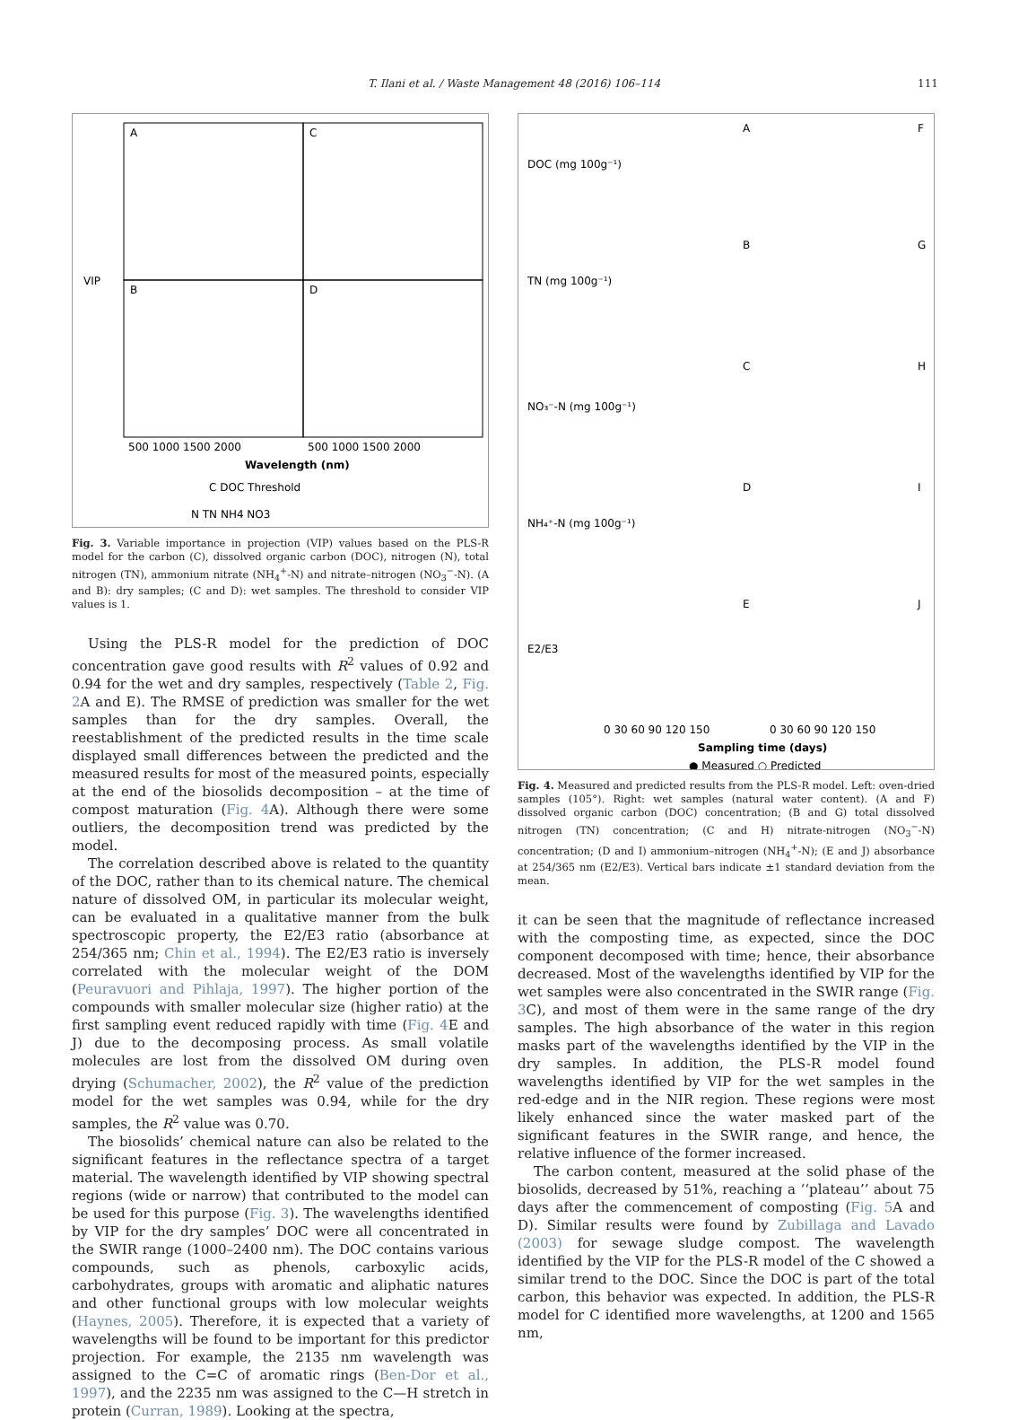T. Ilani et al. / Waste Management 48 (2016) 106–114 111
A
C
B
D
VIP
500 1000 1500 2000
500 1000 1500 2000
Wavelength (nm)
C DOC Threshold
N TN NH4 NO3
Fig. 3. Variable importance in projection (VIP) values based on the PLS-R model for the carbon (C), dissolved organic carbon (DOC), nitrogen (N), total nitrogen (TN), ammonium nitrate (NH<sub>4</sub><sup>+</sup>-N) and nitrate–nitrogen (NO<sub>3</sub><sup>−</sup>-N). (A and B): dry samples; (C and D): wet samples. The threshold to consider VIP values is 1.
Using the PLS-R model for the prediction of DOC concentration gave good results with R<sup>2</sup> values of 0.92 and 0.94 for the wet and dry samples, respectively (Table 2, Fig. 2 A and E). The RMSE of prediction was smaller for the wet samples than for the dry samples. Overall, the reestablishment of the predicted results in the time scale displayed small differences between the predicted and the measured results for most of the measured points, especially at the end of the biosolids decomposition – at the time of compost maturation (Fig. 4 A). Although there were some outliers, the decomposition trend was predicted by the model.
The correlation described above is related to the quantity of the DOC, rather than to its chemical nature. The chemical nature of dissolved OM, in particular its molecular weight, can be evaluated in a qualitative manner from the bulk spectroscopic property, the E2/E3 ratio (absorbance at 254/365 nm; Chin et al., 1994). The E2/E3 ratio is inversely correlated with the molecular weight of the DOM (Peuravuori and Pihlaja, 1997). The higher portion of the compounds with smaller molecular size (higher ratio) at the first sampling event reduced rapidly with time (Fig. 4 E and J) due to the decomposing process. As small volatile molecules are lost from the dissolved OM during oven drying (Schumacher, 2002), the R<sup>2</sup> value of the prediction model for the wet samples was 0.94, while for the dry samples, the R<sup>2</sup> value was 0.70.
The biosolids’ chemical nature can also be related to the significant features in the reflectance spectra of a target material. The wavelength identified by VIP showing spectral regions (wide or narrow) that contributed to the model can be used for this purpose (Fig. 3). The wavelengths identified by VIP for the dry samples’ DOC were all concentrated in the SWIR range (1000–2400 nm). The DOC contains various compounds, such as phenols, carboxylic acids, carbohydrates, groups with aromatic and aliphatic natures and other functional groups with low molecular weights (Haynes, 2005). Therefore, it is expected that a variety of wavelengths will be found to be important for this predictor projection. For example, the 2135 nm wavelength was assigned to the C=C of aromatic rings (Ben-Dor et al., 1997), and the 2235 nm was assigned to the C—H stretch in protein (Curran, 1989). Looking at the spectra,
DOC (mg 100g⁻¹)
TN (mg 100g⁻¹)
NO₃⁻-N (mg 100g⁻¹)
NH₄⁺-N (mg 100g⁻¹)
E2/E3
A
F
B
G
C
H
D
I
E
J
0 30 60 90 120 150
0 30 60 90 120 150
Sampling time (days)
● Measured ○ Predicted
Fig. 4. Measured and predicted results from the PLS-R model. Left: oven-dried samples (105°). Right: wet samples (natural water content). (A and F) dissolved organic carbon (DOC) concentration; (B and G) total dissolved nitrogen (TN) concentration; (C and H) nitrate-nitrogen (NO<sub>3</sub><sup>−</sup>-N) concentration; (D and I) ammonium–nitrogen (NH<sub>4</sub><sup>+</sup>-N); (E and J) absorbance at 254/365 nm (E2/E3). Vertical bars indicate ±1 standard deviation from the mean.
it can be seen that the magnitude of reflectance increased with the composting time, as expected, since the DOC component decomposed with time; hence, their absorbance decreased. Most of the wavelengths identified by VIP for the wet samples were also concentrated in the SWIR range (Fig. 3 C), and most of them were in the same range of the dry samples. The high absorbance of the water in this region masks part of the wavelengths identified by the VIP in the dry samples. In addition, the PLS-R model found wavelengths identified by VIP for the wet samples in the red-edge and in the NIR region. These regions were most likely enhanced since the water masked part of the significant features in the SWIR range, and hence, the relative influence of the former increased.
The carbon content, measured at the solid phase of the biosolids, decreased by 51%, reaching a ‘‘plateau’’ about 75 days after the commencement of composting (Fig. 5 A and D). Similar results were found by Zubillaga and Lavado (2003) for sewage sludge compost. The wavelength identified by the VIP for the PLS-R model of the C showed a similar trend to the DOC. Since the DOC is part of the total carbon, this behavior was expected. In addition, the PLS-R model for C identified more wavelengths, at 1200 and 1565 nm,